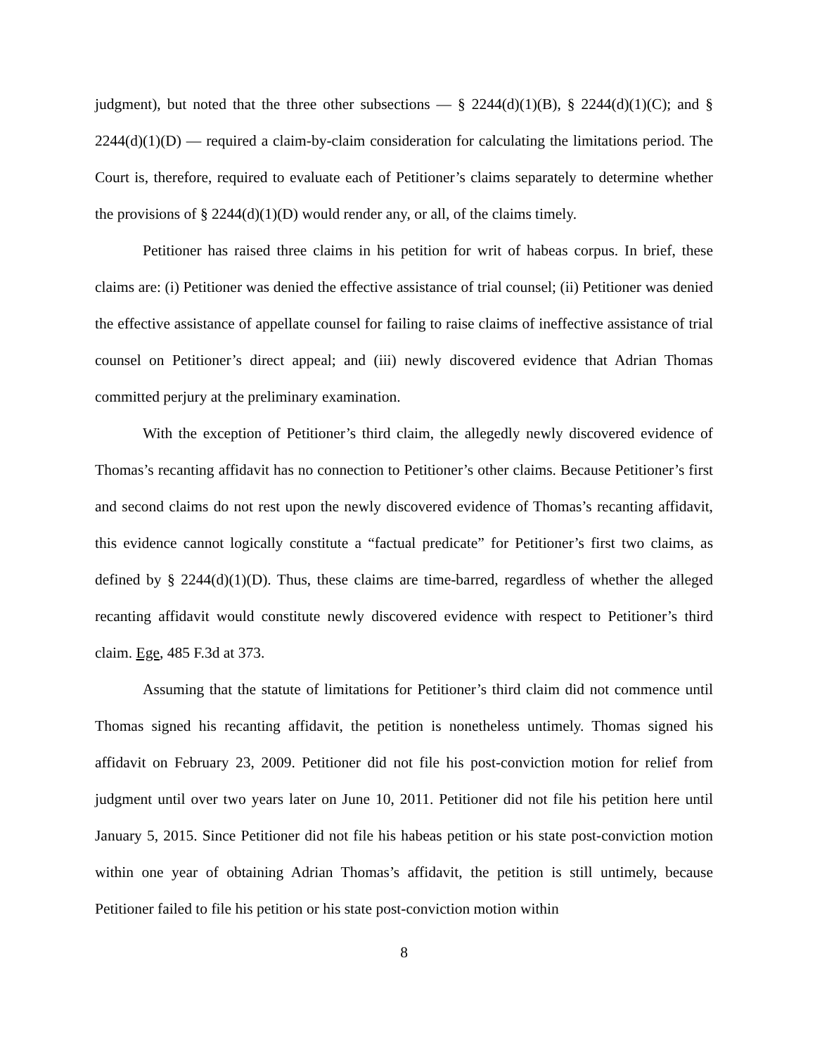judgment), but noted that the three other subsections — § 2244(d)(1)(B), § 2244(d)(1)(C); and § 2244(d)(1)(D) — required a claim-by-claim consideration for calculating the limitations period. The Court is, therefore, required to evaluate each of Petitioner’s claims separately to determine whether the provisions of § 2244(d)(1)(D) would render any, or all, of the claims timely.
Petitioner has raised three claims in his petition for writ of habeas corpus. In brief, these claims are: (i) Petitioner was denied the effective assistance of trial counsel; (ii) Petitioner was denied the effective assistance of appellate counsel for failing to raise claims of ineffective assistance of trial counsel on Petitioner’s direct appeal; and (iii) newly discovered evidence that Adrian Thomas committed perjury at the preliminary examination.
With the exception of Petitioner’s third claim, the allegedly newly discovered evidence of Thomas’s recanting affidavit has no connection to Petitioner’s other claims. Because Petitioner’s first and second claims do not rest upon the newly discovered evidence of Thomas’s recanting affidavit, this evidence cannot logically constitute a “factual predicate” for Petitioner’s first two claims, as defined by § 2244(d)(1)(D). Thus, these claims are time-barred, regardless of whether the alleged recanting affidavit would constitute newly discovered evidence with respect to Petitioner’s third claim. Ege, 485 F.3d at 373.
Assuming that the statute of limitations for Petitioner’s third claim did not commence until Thomas signed his recanting affidavit, the petition is nonetheless untimely. Thomas signed his affidavit on February 23, 2009. Petitioner did not file his post-conviction motion for relief from judgment until over two years later on June 10, 2011. Petitioner did not file his petition here until January 5, 2015. Since Petitioner did not file his habeas petition or his state post-conviction motion within one year of obtaining Adrian Thomas’s affidavit, the petition is still untimely, because Petitioner failed to file his petition or his state post-conviction motion within
8